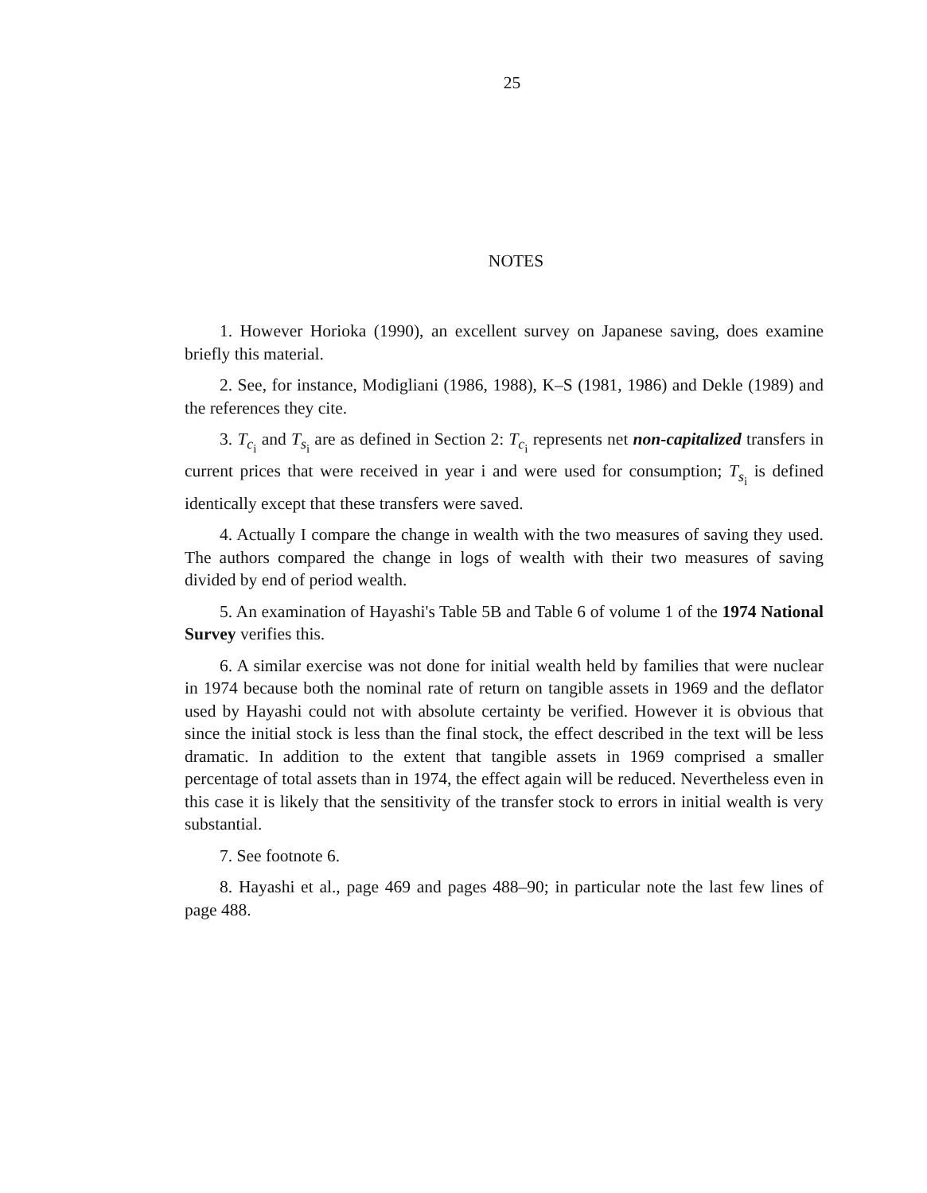25
NOTES
1. However Horioka (1990), an excellent survey on Japanese saving, does examine briefly this material.
2. See, for instance, Modigliani (1986, 1988), K–S (1981, 1986) and Dekle (1989) and the references they cite.
3. T<sub>c<sub>i</sub></sub> and T<sub>s<sub>i</sub></sub> are as defined in Section 2: T<sub>c<sub>i</sub></sub> represents net non-capitalized transfers in current prices that were received in year i and were used for consumption; T<sub>s<sub>i</sub></sub> is defined identically except that these transfers were saved.
4. Actually I compare the change in wealth with the two measures of saving they used. The authors compared the change in logs of wealth with their two measures of saving divided by end of period wealth.
5. An examination of Hayashi's Table 5B and Table 6 of volume 1 of the 1974 National Survey verifies this.
6. A similar exercise was not done for initial wealth held by families that were nuclear in 1974 because both the nominal rate of return on tangible assets in 1969 and the deflator used by Hayashi could not with absolute certainty be verified. However it is obvious that since the initial stock is less than the final stock, the effect described in the text will be less dramatic. In addition to the extent that tangible assets in 1969 comprised a smaller percentage of total assets than in 1974, the effect again will be reduced. Nevertheless even in this case it is likely that the sensitivity of the transfer stock to errors in initial wealth is very substantial.
7. See footnote 6.
8. Hayashi et al., page 469 and pages 488–90; in particular note the last few lines of page 488.